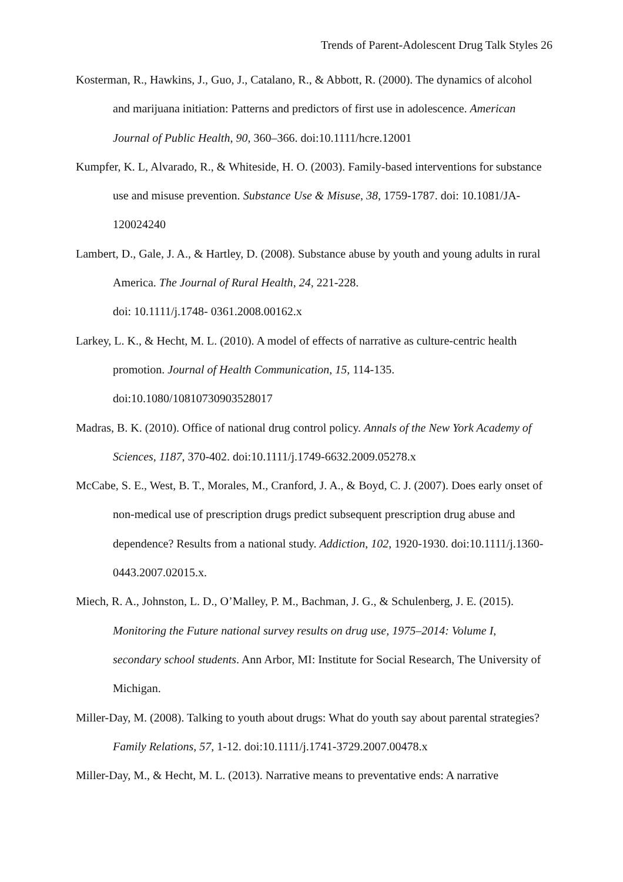Trends of Parent-Adolescent Drug Talk Styles 26
Kosterman, R., Hawkins, J., Guo, J., Catalano, R., & Abbott, R. (2000). The dynamics of alcohol and marijuana initiation: Patterns and predictors of first use in adolescence. American Journal of Public Health, 90, 360–366. doi:10.1111/hcre.12001
Kumpfer, K. L, Alvarado, R., & Whiteside, H. O. (2003). Family-based interventions for substance use and misuse prevention. Substance Use & Misuse, 38, 1759-1787. doi: 10.1081/JA-120024240
Lambert, D., Gale, J. A., & Hartley, D. (2008). Substance abuse by youth and young adults in rural America. The Journal of Rural Health, 24, 221-228.
doi: 10.1111/j.1748- 0361.2008.00162.x
Larkey, L. K., & Hecht, M. L. (2010). A model of effects of narrative as culture-centric health promotion. Journal of Health Communication, 15, 114-135.
doi:10.1080/10810730903528017
Madras, B. K. (2010). Office of national drug control policy. Annals of the New York Academy of Sciences, 1187, 370-402. doi:10.1111/j.1749-6632.2009.05278.x
McCabe, S. E., West, B. T., Morales, M., Cranford, J. A., & Boyd, C. J. (2007). Does early onset of non-medical use of prescription drugs predict subsequent prescription drug abuse and dependence? Results from a national study. Addiction, 102, 1920-1930. doi:10.1111/j.1360-0443.2007.02015.x.
Miech, R. A., Johnston, L. D., O’Malley, P. M., Bachman, J. G., & Schulenberg, J. E. (2015). Monitoring the Future national survey results on drug use, 1975–2014: Volume I, secondary school students. Ann Arbor, MI: Institute for Social Research, The University of Michigan.
Miller-Day, M. (2008). Talking to youth about drugs: What do youth say about parental strategies? Family Relations, 57, 1-12. doi:10.1111/j.1741-3729.2007.00478.x
Miller-Day, M., & Hecht, M. L. (2013). Narrative means to preventative ends: A narrative